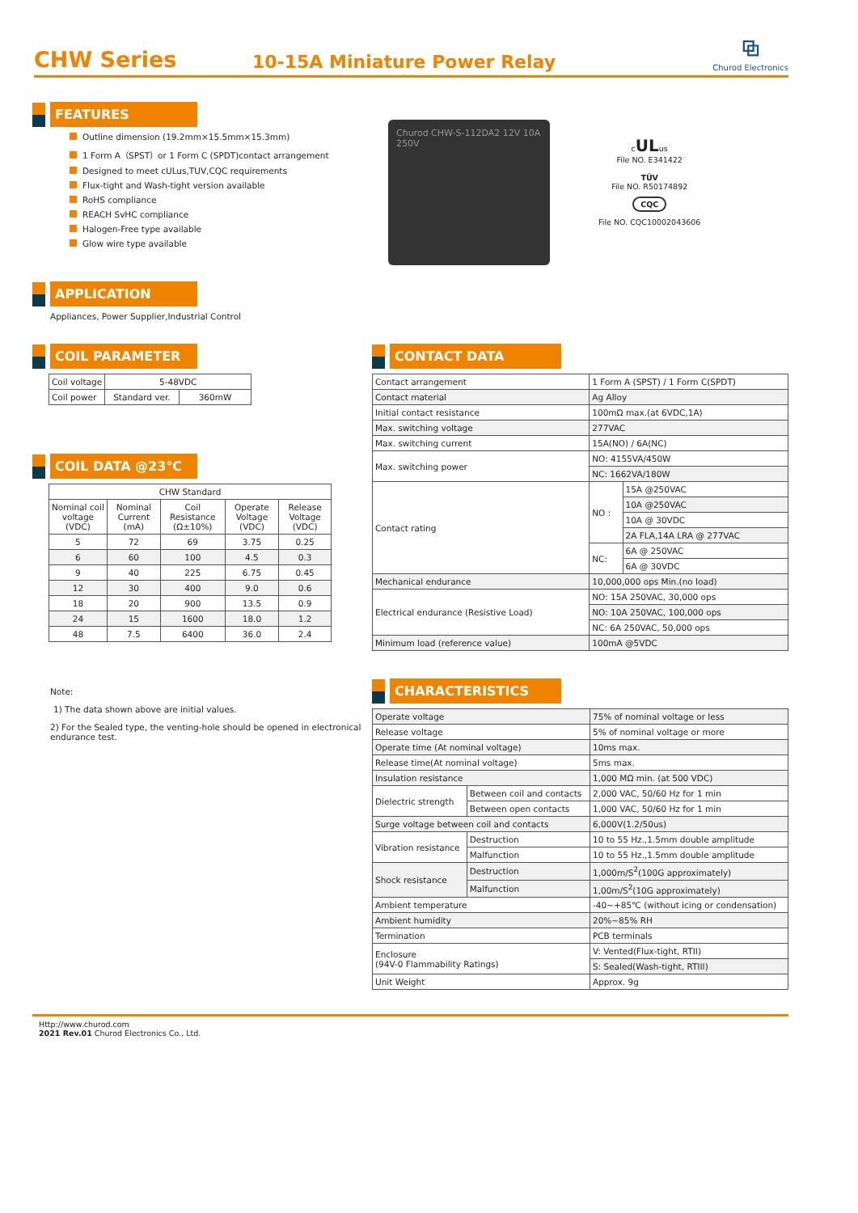CHW Series
10-15A Miniature Power Relay
⧉
Churod Electronics
FEATURES
Outline dimension (19.2mm×15.5mm×15.3mm)
1 Form A（SPST）or 1 Form C (SPDT)contact arrangement
Designed to meet cULus,TUV,CQC requirements
Flux-tight and Wash-tight version available
RoHS compliance
REACH SvHC compliance
Halogen-Free type available
Glow wire type available
Churod CHW-S-112DA2 12V 10A 250V
cULus
File NO. E341422
TÜV
File NO. R50174892
CQC
File NO. CQC10002043606
APPLICATION
Appliances, Power Supplier,Industrial Control
COIL PARAMETER
| Coil voltage | 5-48VDC | |
| Coil power | Standard ver. | 360mW |
COIL DATA @23℃
| CHW Standard | | | | |
| --- | --- | --- | --- | --- |
| Nominal coil voltage (VDC) | Nominal Current (mA) | Coil Resistance (Ω±10%) | Operate Voltage (VDC) | Release Voltage (VDC) |
| 5 | 72 | 69 | 3.75 | 0.25 |
| 6 | 60 | 100 | 4.5 | 0.3 |
| 9 | 40 | 225 | 6.75 | 0.45 |
| 12 | 30 | 400 | 9.0 | 0.6 |
| 18 | 20 | 900 | 13.5 | 0.9 |
| 24 | 15 | 1600 | 18.0 | 1.2 |
| 48 | 7.5 | 6400 | 36.0 | 2.4 |
Note:
1) The data shown above are initial values.
2) For the Sealed type, the venting-hole should be opened in electronical endurance test.
CONTACT DATA
| Contact arrangement | 1 Form A (SPST) / 1 Form C(SPDT) | |
| Contact material | Ag Alloy | |
| Initial contact resistance | 100mΩ max.(at 6VDC,1A) | |
| Max. switching voltage | 277VAC | |
| Max. switching current | 15A(NO) / 6A(NC) | |
| Max. switching power | NO: 4155VA/450W | |
| | NC: 1662VA/180W | |
| Contact rating | NO : | 15A @250VAC |
| | | 10A @250VAC |
| | | 10A @ 30VDC |
| | | 2A FLA,14A LRA @ 277VAC |
| | NC: | 6A @ 250VAC |
| | | 6A @ 30VDC |
| Mechanical endurance | 10,000,000 ops Min.(no load) | |
| Electrical endurance (Resistive Load) | NO: 15A 250VAC, 30,000 ops | |
| | NO: 10A 250VAC, 100,000 ops | |
| | NC: 6A 250VAC, 50,000 ops | |
| Minimum load (reference value) | 100mA @5VDC | |
CHARACTERISTICS
| Operate voltage | | 75% of nominal voltage or less |
| Release voltage | | 5% of nominal voltage or more |
| Operate time (At nominal voltage) | | 10ms max. |
| Release time(At nominal voltage) | | 5ms max. |
| Insulation resistance | | 1,000 MΩ min. (at 500 VDC) |
| Dielectric strength | Between coil and contacts | 2,000 VAC, 50/60 Hz for 1 min |
| | Between open contacts | 1,000 VAC, 50/60 Hz for 1 min |
| Surge voltage between coil and contacts | | 6,000V(1.2/50us) |
| Vibration resistance | Destruction | 10 to 55 Hz.,1.5mm double amplitude |
| | Malfunction | 10 to 55 Hz.,1.5mm double amplitude |
| Shock resistance | Destruction | 1,000m/S<sup>2</sup>(100G approximately) |
| | Malfunction | 1,00m/S<sup>2</sup>(10G approximately) |
| Ambient temperature | | -40~+85℃ (without icing or condensation) |
| Ambient humidity | | 20%~85% RH |
| Termination | | PCB terminals |
| Enclosure (94V-0 Flammability Ratings) | | V: Vented(Flux-tight, RTII) |
| | | S: Sealed(Wash-tight, RTIII) |
| Unit Weight | | Approx. 9g |
Http://www.churod.com
2021 Rev.01 Churod Electronics Co., Ltd.